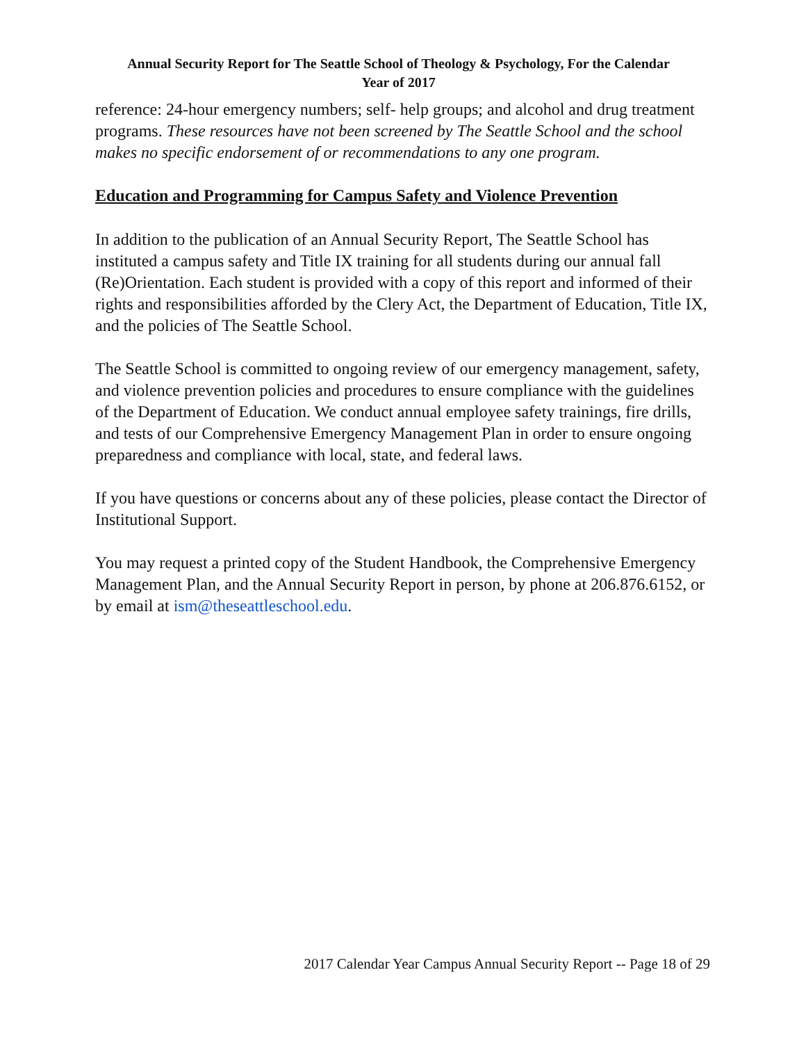Annual Security Report for The Seattle School of Theology & Psychology, For the Calendar
Year of 2017
reference: 24-hour emergency numbers; self- help groups; and alcohol and drug treatment programs. These resources have not been screened by The Seattle School and the school makes no specific endorsement of or recommendations to any one program.
Education and Programming for Campus Safety and Violence Prevention
In addition to the publication of an Annual Security Report, The Seattle School has instituted a campus safety and Title IX training for all students during our annual fall (Re)Orientation. Each student is provided with a copy of this report and informed of their rights and responsibilities afforded by the Clery Act, the Department of Education, Title IX, and the policies of The Seattle School.
The Seattle School is committed to ongoing review of our emergency management, safety, and violence prevention policies and procedures to ensure compliance with the guidelines of the Department of Education. We conduct annual employee safety trainings, fire drills, and tests of our Comprehensive Emergency Management Plan in order to ensure ongoing preparedness and compliance with local, state, and federal laws.
If you have questions or concerns about any of these policies, please contact the Director of Institutional Support.
You may request a printed copy of the Student Handbook, the Comprehensive Emergency Management Plan, and the Annual Security Report in person, by phone at 206.876.6152, or by email at ism@theseattleschool.edu.
2017 Calendar Year Campus Annual Security Report -- Page 18 of 29